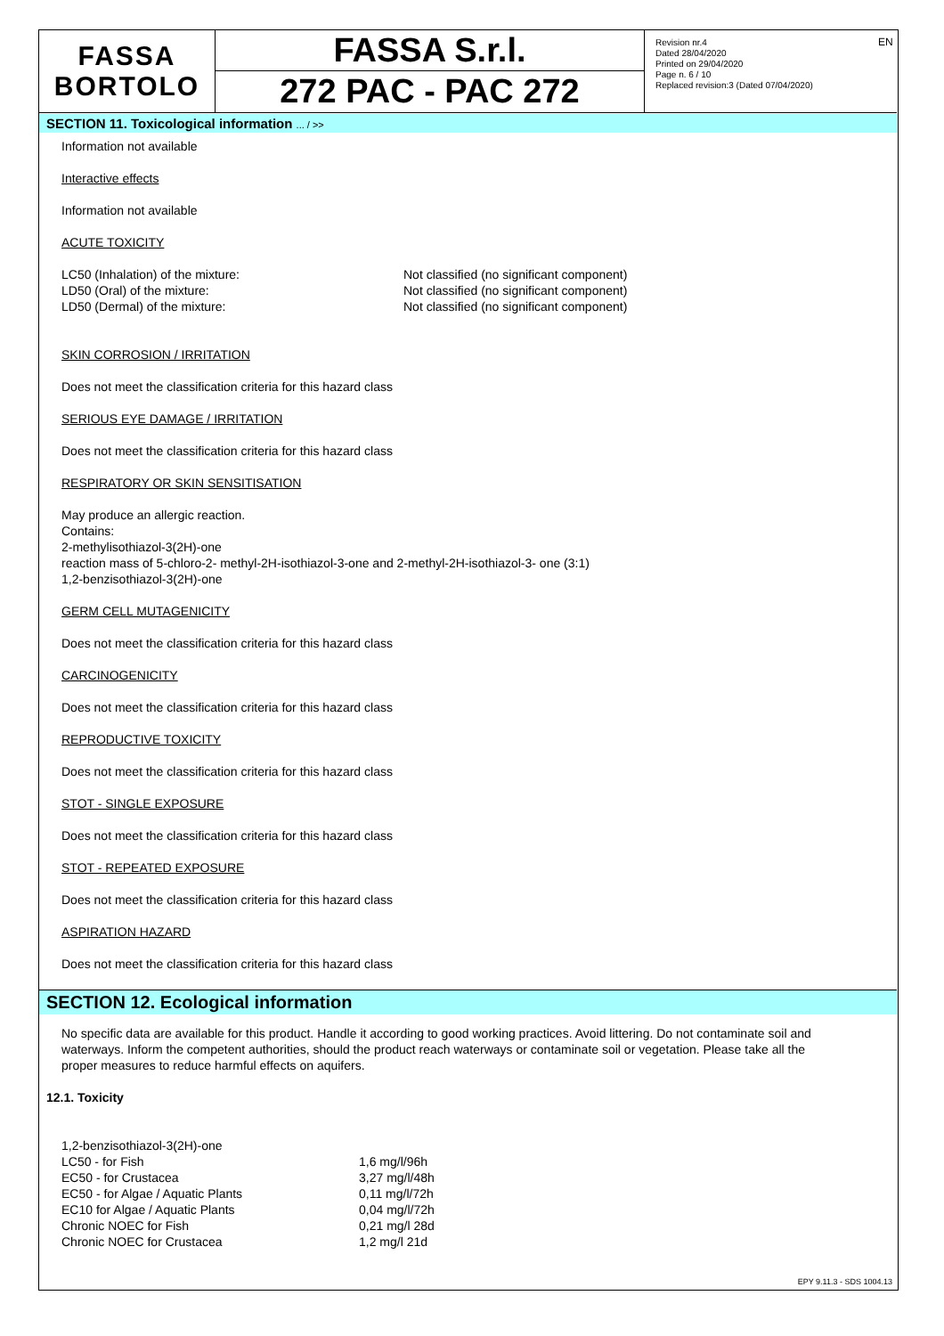FASSA
BORTOLO
FASSA S.r.l.
272 PAC - PAC 272
Revision nr.4
Dated 28/04/2020
Printed on 29/04/2020
Page n. 6 / 10
Replaced revision:3 (Dated 07/04/2020)
EN
SECTION 11. Toxicological information ... / >>
Information not available
Interactive effects
Information not available
ACUTE TOXICITY
| LC50 (Inhalation) of the mixture: | Not classified (no significant component) |
| LD50 (Oral) of the mixture: | Not classified (no significant component) |
| LD50 (Dermal) of the mixture: | Not classified (no significant component) |
SKIN CORROSION / IRRITATION
Does not meet the classification criteria for this hazard class
SERIOUS EYE DAMAGE / IRRITATION
Does not meet the classification criteria for this hazard class
RESPIRATORY OR SKIN SENSITISATION
May produce an allergic reaction.
Contains:
2-methylisothiazol-3(2H)-one
reaction mass of 5-chloro-2- methyl-2H-isothiazol-3-one and 2-methyl-2H-isothiazol-3- one (3:1)
1,2-benzisothiazol-3(2H)-one
GERM CELL MUTAGENICITY
Does not meet the classification criteria for this hazard class
CARCINOGENICITY
Does not meet the classification criteria for this hazard class
REPRODUCTIVE TOXICITY
Does not meet the classification criteria for this hazard class
STOT - SINGLE EXPOSURE
Does not meet the classification criteria for this hazard class
STOT - REPEATED EXPOSURE
Does not meet the classification criteria for this hazard class
ASPIRATION HAZARD
Does not meet the classification criteria for this hazard class
SECTION 12. Ecological information
No specific data are available for this product. Handle it according to good working practices. Avoid littering. Do not contaminate soil and waterways. Inform the competent authorities, should the product reach waterways or contaminate soil or vegetation. Please take all the proper measures to reduce harmful effects on aquifers.
12.1. Toxicity
| 1,2-benzisothiazol-3(2H)-one | |
| LC50 - for Fish | 1,6 mg/l/96h |
| EC50 - for Crustacea | 3,27 mg/l/48h |
| EC50 - for Algae / Aquatic Plants | 0,11 mg/l/72h |
| EC10 for Algae / Aquatic Plants | 0,04 mg/l/72h |
| Chronic NOEC for Fish | 0,21 mg/l 28d |
| Chronic NOEC for Crustacea | 1,2 mg/l 21d |
EPY 9.11.3 - SDS 1004.13